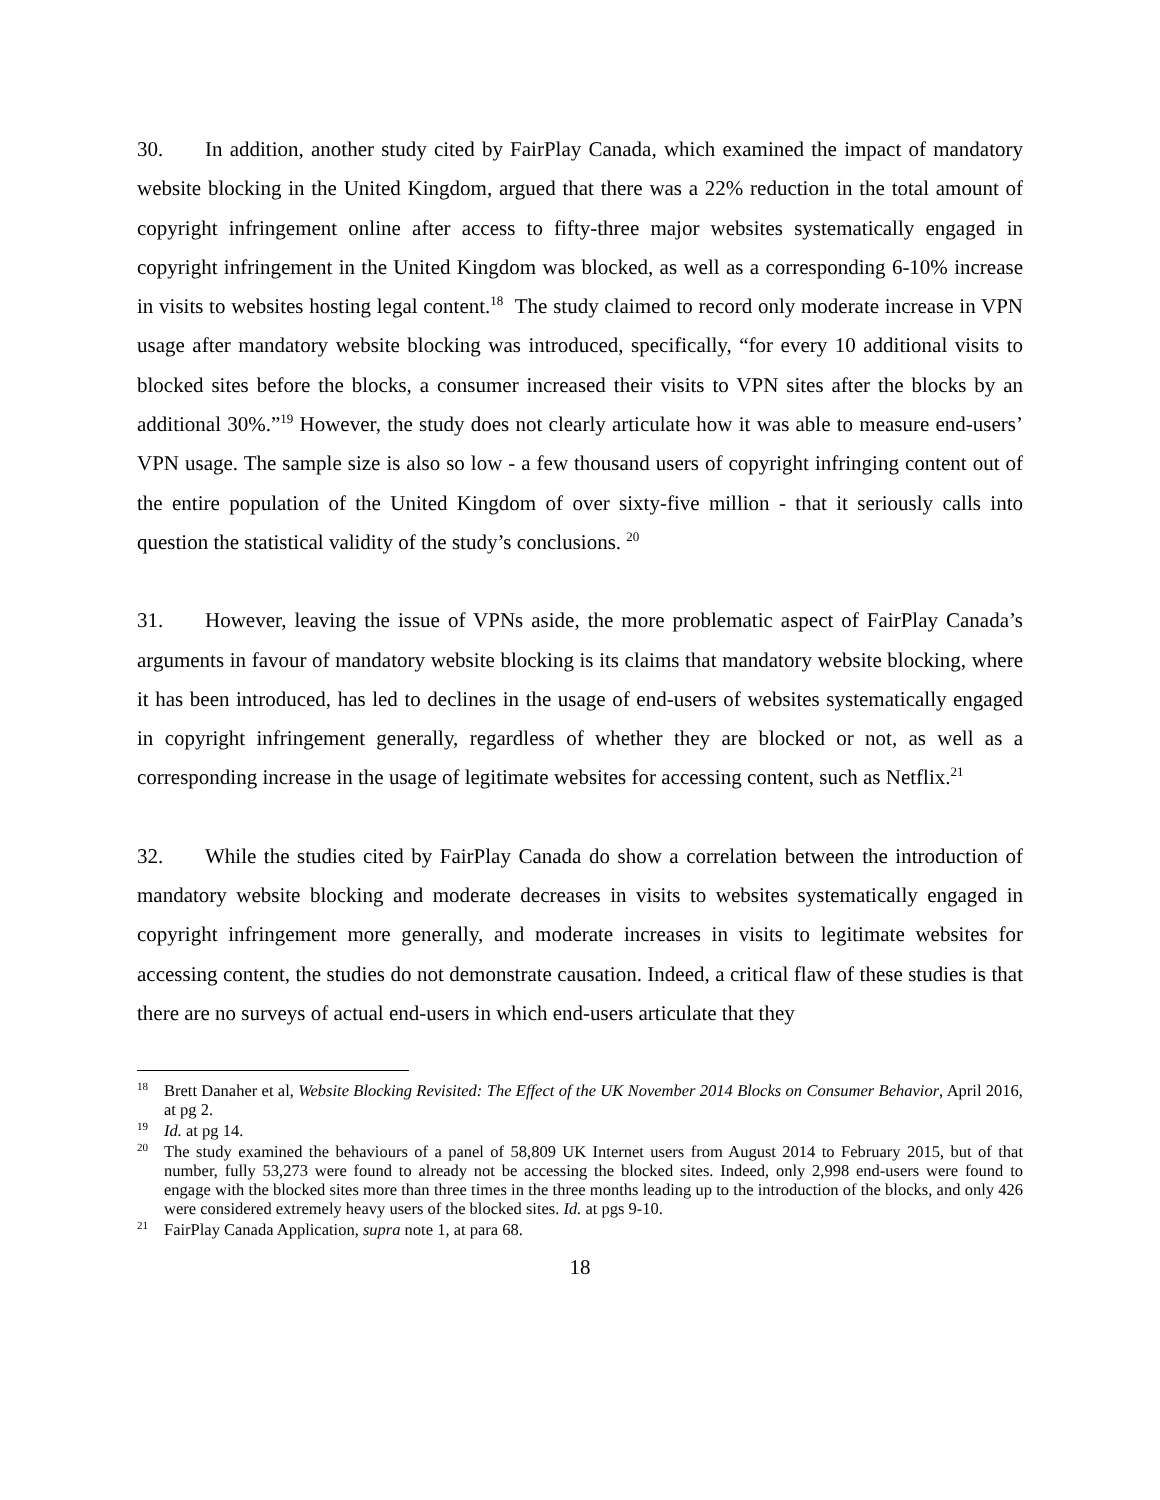30. In addition, another study cited by FairPlay Canada, which examined the impact of mandatory website blocking in the United Kingdom, argued that there was a 22% reduction in the total amount of copyright infringement online after access to fifty-three major websites systematically engaged in copyright infringement in the United Kingdom was blocked, as well as a corresponding 6-10% increase in visits to websites hosting legal content.<sup>18</sup> The study claimed to record only moderate increase in VPN usage after mandatory website blocking was introduced, specifically, “for every 10 additional visits to blocked sites before the blocks, a consumer increased their visits to VPN sites after the blocks by an additional 30%.”<sup>19</sup> However, the study does not clearly articulate how it was able to measure end-users’ VPN usage. The sample size is also so low - a few thousand users of copyright infringing content out of the entire population of the United Kingdom of over sixty-five million - that it seriously calls into question the statistical validity of the study’s conclusions. <sup>20</sup>
31. However, leaving the issue of VPNs aside, the more problematic aspect of FairPlay Canada’s arguments in favour of mandatory website blocking is its claims that mandatory website blocking, where it has been introduced, has led to declines in the usage of end-users of websites systematically engaged in copyright infringement generally, regardless of whether they are blocked or not, as well as a corresponding increase in the usage of legitimate websites for accessing content, such as Netflix.<sup>21</sup>
32. While the studies cited by FairPlay Canada do show a correlation between the introduction of mandatory website blocking and moderate decreases in visits to websites systematically engaged in copyright infringement more generally, and moderate increases in visits to legitimate websites for accessing content, the studies do not demonstrate causation. Indeed, a critical flaw of these studies is that there are no surveys of actual end-users in which end-users articulate that they
<sup>18</sup> Brett Danaher et al, Website Blocking Revisited: The Effect of the UK November 2014 Blocks on Consumer Behavior, April 2016, at pg 2.
<sup>19</sup> Id. at pg 14.
<sup>20</sup> The study examined the behaviours of a panel of 58,809 UK Internet users from August 2014 to February 2015, but of that number, fully 53,273 were found to already not be accessing the blocked sites. Indeed, only 2,998 end-users were found to engage with the blocked sites more than three times in the three months leading up to the introduction of the blocks, and only 426 were considered extremely heavy users of the blocked sites. Id. at pgs 9-10.
<sup>21</sup> FairPlay Canada Application, supra note 1, at para 68.
18